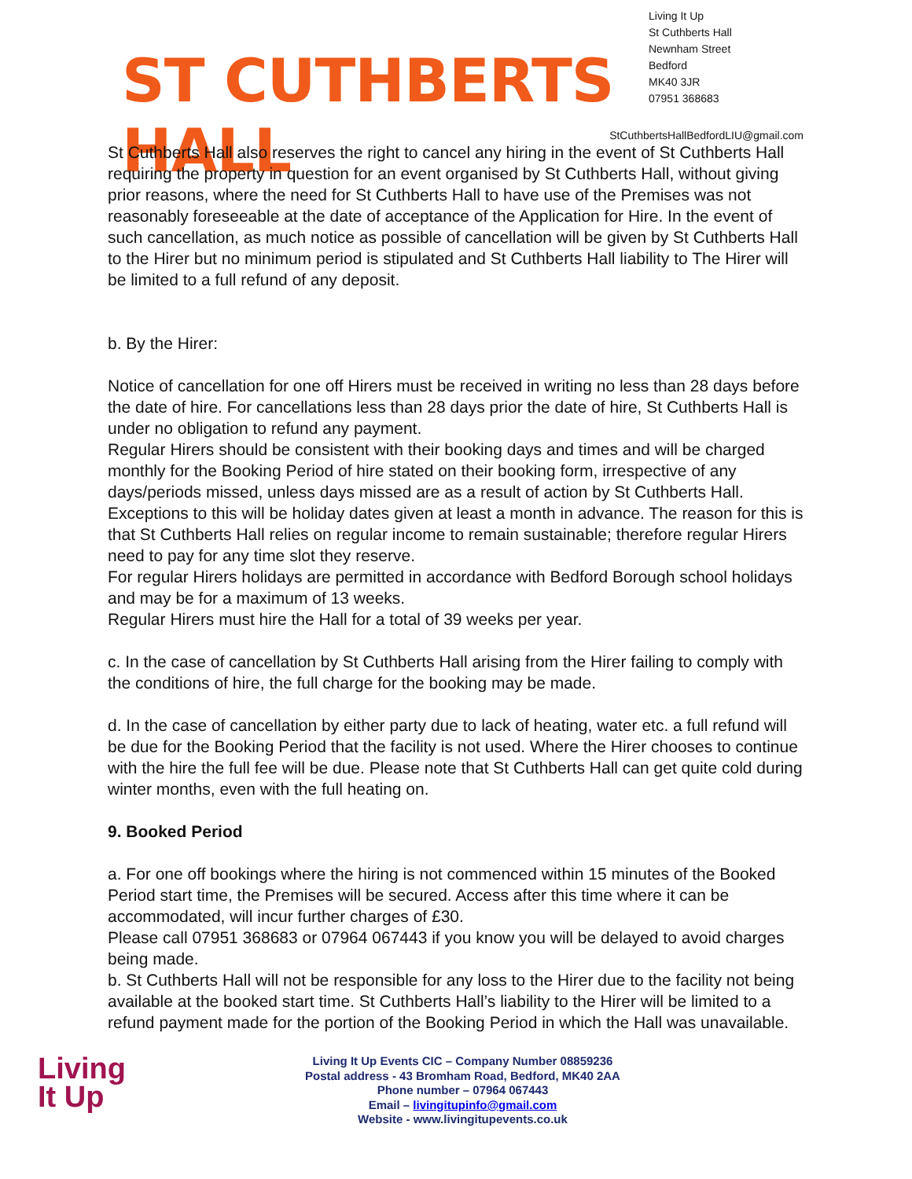ST CUTHBERTS HALL
Living It Up
St Cuthberts Hall
Newnham Street
Bedford
MK40 3JR
07951 368683
StCuthbertsHallBedfordLIU@gmail.com
St Cuthberts Hall also reserves the right to cancel any hiring in the event of St Cuthberts Hall requiring the property in question for an event organised by St Cuthberts Hall, without giving prior reasons, where the need for St Cuthberts Hall to have use of the Premises was not reasonably foreseeable at the date of acceptance of the Application for Hire. In the event of such cancellation, as much notice as possible of cancellation will be given by St Cuthberts Hall to the Hirer but no minimum period is stipulated and St Cuthberts Hall liability to The Hirer will be limited to a full refund of any deposit.
b. By the Hirer:
Notice of cancellation for one off Hirers must be received in writing no less than 28 days before the date of hire. For cancellations less than 28 days prior the date of hire, St Cuthberts Hall is under no obligation to refund any payment.
Regular Hirers should be consistent with their booking days and times and will be charged monthly for the Booking Period of hire stated on their booking form, irrespective of any days/periods missed, unless days missed are as a result of action by St Cuthberts Hall. Exceptions to this will be holiday dates given at least a month in advance. The reason for this is that St Cuthberts Hall relies on regular income to remain sustainable; therefore regular Hirers need to pay for any time slot they reserve.
For regular Hirers holidays are permitted in accordance with Bedford Borough school holidays and may be for a maximum of 13 weeks.
Regular Hirers must hire the Hall for a total of 39 weeks per year.
c. In the case of cancellation by St Cuthberts Hall arising from the Hirer failing to comply with the conditions of hire, the full charge for the booking may be made.
d. In the case of cancellation by either party due to lack of heating, water etc. a full refund will be due for the Booking Period that the facility is not used. Where the Hirer chooses to continue with the hire the full fee will be due. Please note that St Cuthberts Hall can get quite cold during winter months, even with the full heating on.
9. Booked Period
a. For one off bookings where the hiring is not commenced within 15 minutes of the Booked Period start time, the Premises will be secured. Access after this time where it can be accommodated, will incur further charges of £30.
Please call 07951 368683 or 07964 067443 if you know you will be delayed to avoid charges being made.
b. St Cuthberts Hall will not be responsible for any loss to the Hirer due to the facility not being available at the booked start time. St Cuthberts Hall’s liability to the Hirer will be limited to a refund payment made for the portion of the Booking Period in which the Hall was unavailable.
Living
It Up
Living It Up Events CIC – Company Number 08859236
Postal address - 43 Bromham Road, Bedford, MK40 2AA
Phone number – 07964 067443
Email – livingitupinfo@gmail.com
Website - www.livingitupevents.co.uk